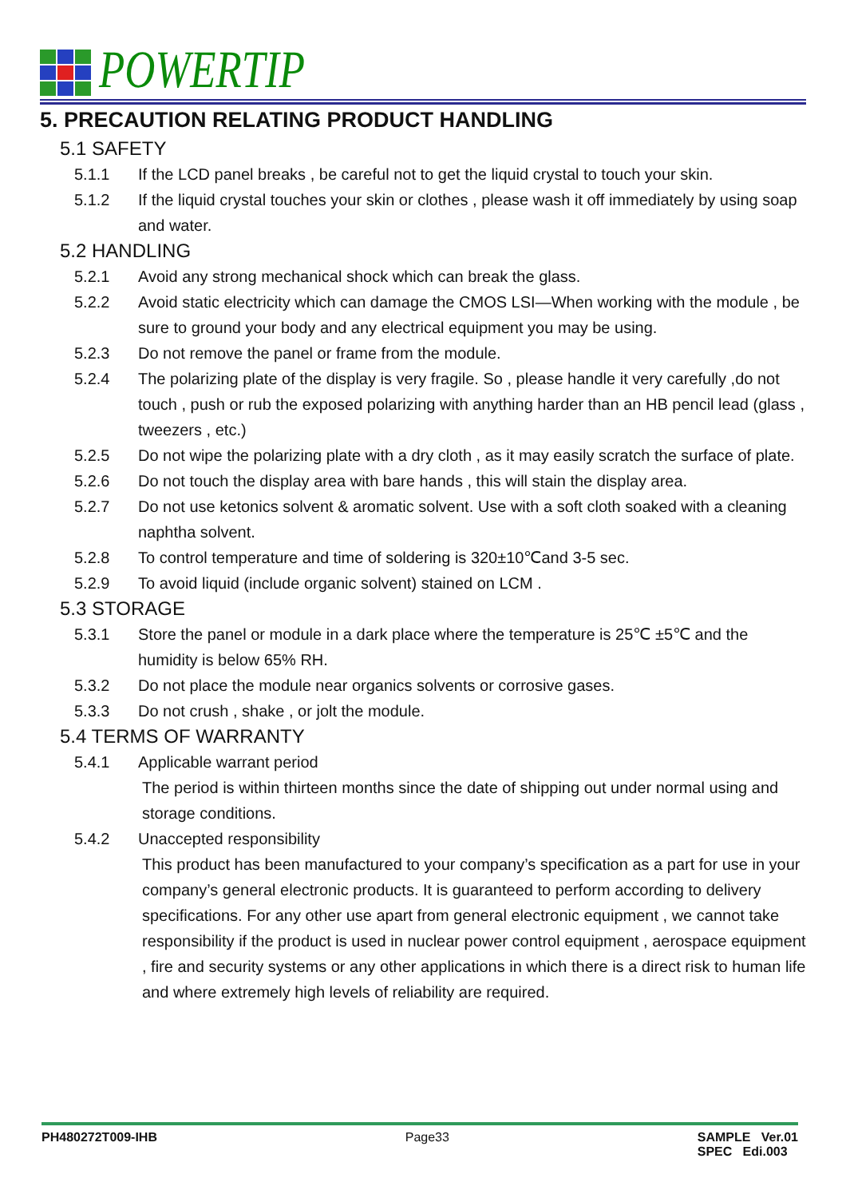POWERTIP
5. PRECAUTION RELATING PRODUCT HANDLING
5.1 SAFETY
5.1.1 If the LCD panel breaks , be careful not to get the liquid crystal to touch your skin.
5.1.2 If the liquid crystal touches your skin or clothes , please wash it off immediately by using soap and water.
5.2 HANDLING
5.2.1 Avoid any strong mechanical shock which can break the glass.
5.2.2 Avoid static electricity which can damage the CMOS LSI—When working with the module , be sure to ground your body and any electrical equipment you may be using.
5.2.3 Do not remove the panel or frame from the module.
5.2.4 The polarizing plate of the display is very fragile. So , please handle it very carefully ,do not touch , push or rub the exposed polarizing with anything harder than an HB pencil lead (glass , tweezers , etc.)
5.2.5 Do not wipe the polarizing plate with a dry cloth , as it may easily scratch the surface of plate.
5.2.6 Do not touch the display area with bare hands , this will stain the display area.
5.2.7 Do not use ketonics solvent & aromatic solvent. Use with a soft cloth soaked with a cleaning naphtha solvent.
5.2.8 To control temperature and time of soldering is 320±10℃and 3-5 sec.
5.2.9 To avoid liquid (include organic solvent) stained on LCM .
5.3 STORAGE
5.3.1 Store the panel or module in a dark place where the temperature is 25℃ ±5℃ and the humidity is below 65% RH.
5.3.2 Do not place the module near organics solvents or corrosive gases.
5.3.3 Do not crush , shake , or jolt the module.
5.4 TERMS OF WARRANTY
5.4.1 Applicable warrant period
The period is within thirteen months since the date of shipping out under normal using and storage conditions.
5.4.2 Unaccepted responsibility
This product has been manufactured to your company’s specification as a part for use in your company’s general electronic products. It is guaranteed to perform according to delivery specifications. For any other use apart from general electronic equipment , we cannot take responsibility if the product is used in nuclear power control equipment , aerospace equipment , fire and security systems or any other applications in which there is a direct risk to human life and where extremely high levels of reliability are required.
PH480272T009-IHB Page33 SAMPLE Ver.01
SPEC Edi.003